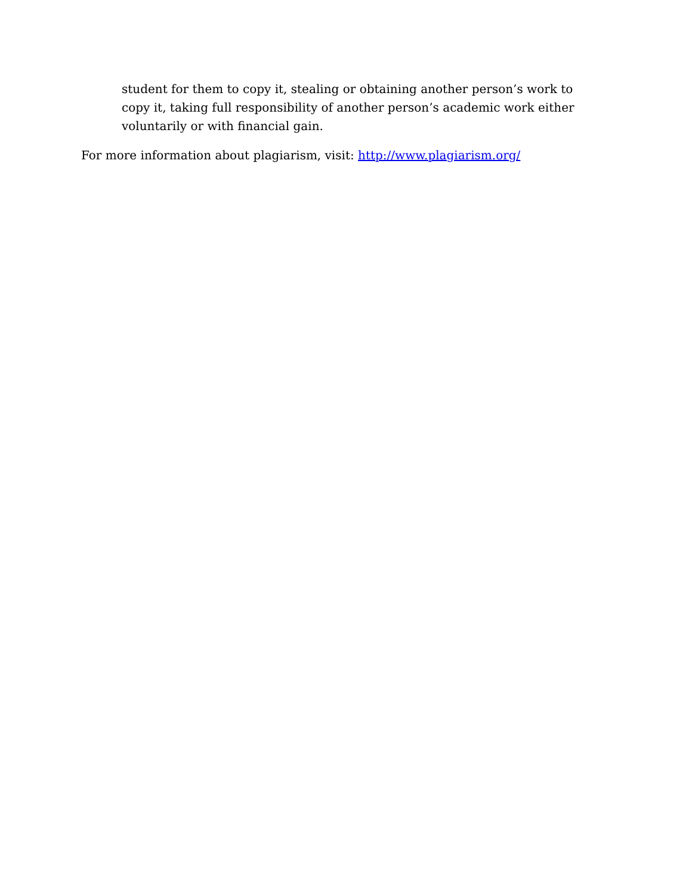student for them to copy it, stealing or obtaining another person’s work to copy it, taking full responsibility of another person’s academic work either voluntarily or with financial gain.
For more information about plagiarism, visit: http://www.plagiarism.org/